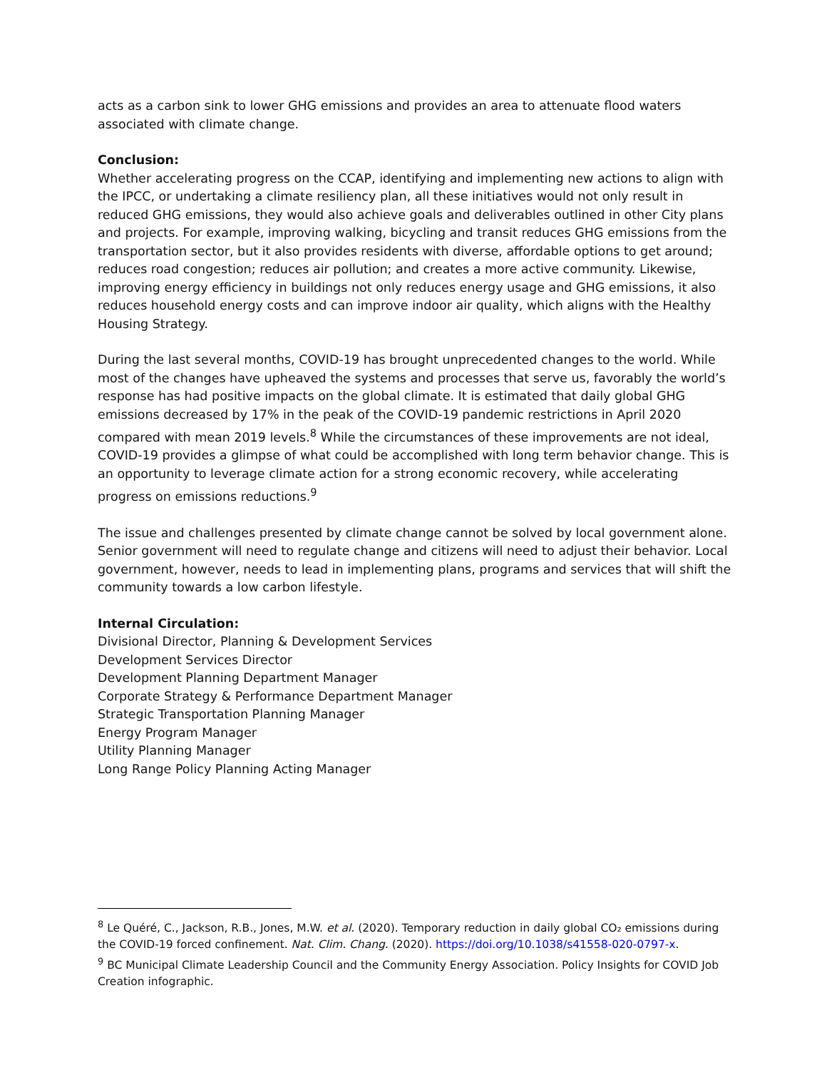acts as a carbon sink to lower GHG emissions and provides an area to attenuate flood waters associated with climate change.
Conclusion:
Whether accelerating progress on the CCAP, identifying and implementing new actions to align with the IPCC, or undertaking a climate resiliency plan, all these initiatives would not only result in reduced GHG emissions, they would also achieve goals and deliverables outlined in other City plans and projects. For example, improving walking, bicycling and transit reduces GHG emissions from the transportation sector, but it also provides residents with diverse, affordable options to get around; reduces road congestion; reduces air pollution; and creates a more active community. Likewise, improving energy efficiency in buildings not only reduces energy usage and GHG emissions, it also reduces household energy costs and can improve indoor air quality, which aligns with the Healthy Housing Strategy.
During the last several months, COVID-19 has brought unprecedented changes to the world. While most of the changes have upheaved the systems and processes that serve us, favorably the world’s response has had positive impacts on the global climate. It is estimated that daily global GHG emissions decreased by 17% in the peak of the COVID-19 pandemic restrictions in April 2020 compared with mean 2019 levels.<sup>8</sup> While the circumstances of these improvements are not ideal, COVID-19 provides a glimpse of what could be accomplished with long term behavior change. This is an opportunity to leverage climate action for a strong economic recovery, while accelerating progress on emissions reductions.<sup>9</sup>
The issue and challenges presented by climate change cannot be solved by local government alone. Senior government will need to regulate change and citizens will need to adjust their behavior. Local government, however, needs to lead in implementing plans, programs and services that will shift the community towards a low carbon lifestyle.
Internal Circulation:
Divisional Director, Planning & Development Services
Development Services Director
Development Planning Department Manager
Corporate Strategy & Performance Department Manager
Strategic Transportation Planning Manager
Energy Program Manager
Utility Planning Manager
Long Range Policy Planning Acting Manager
<sup>8</sup> Le Quéré, C., Jackson, R.B., Jones, M.W. et al. (2020). Temporary reduction in daily global CO₂ emissions during the COVID-19 forced confinement. Nat. Clim. Chang. (2020). https://doi.org/10.1038/s41558-020-0797-x.
<sup>9</sup> BC Municipal Climate Leadership Council and the Community Energy Association. Policy Insights for COVID Job Creation infographic.